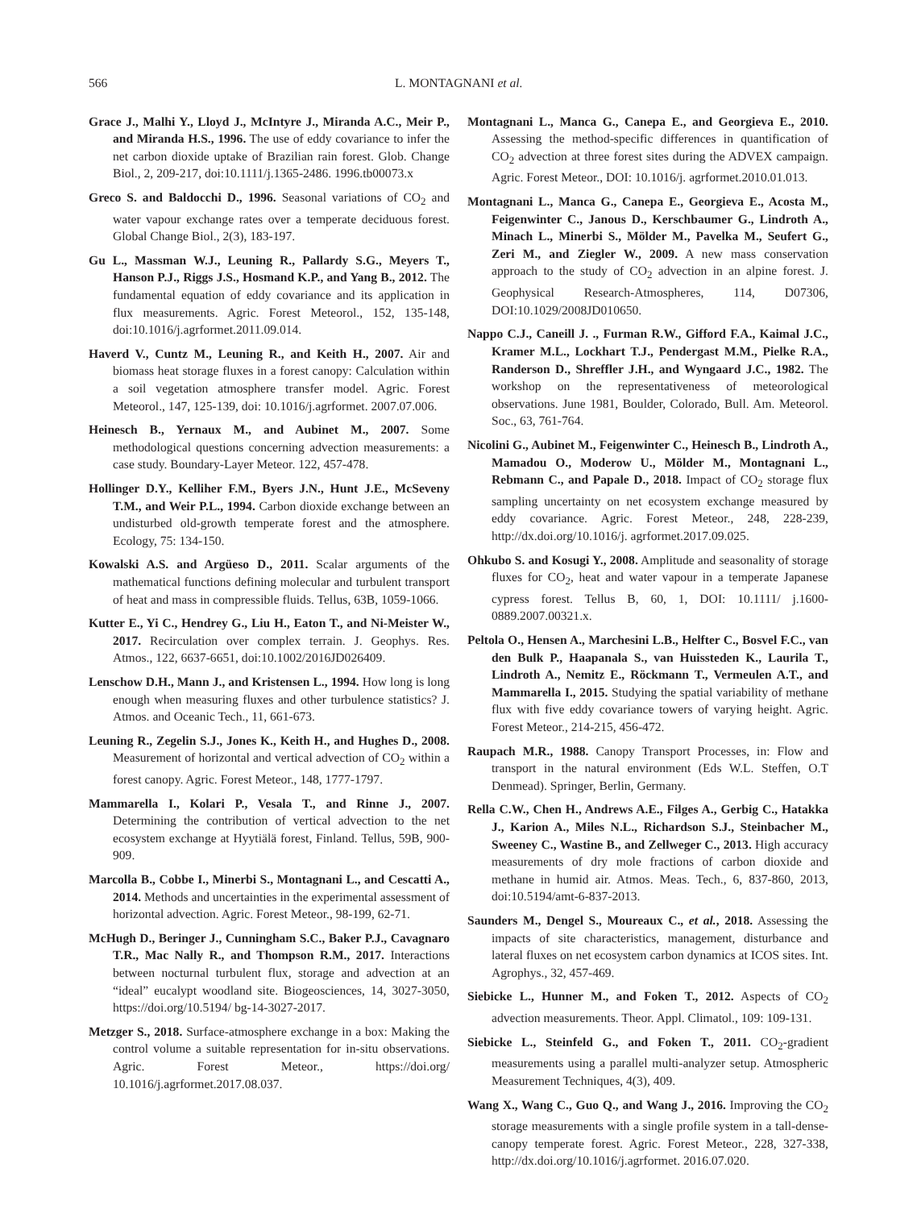566 L. MONTAGNANI et al.
Grace J., Malhi Y., Lloyd J., McIntyre J., Miranda A.C., Meir P., and Miranda H.S., 1996. The use of eddy covariance to infer the net carbon dioxide uptake of Brazilian rain forest. Glob. Change Biol., 2, 209-217, doi:10.1111/j.1365-2486. 1996.tb00073.x
Greco S. and Baldocchi D., 1996. Seasonal variations of CO<sub>2</sub> and water vapour exchange rates over a temperate deciduous forest. Global Change Biol., 2(3), 183-197.
Gu L., Massman W.J., Leuning R., Pallardy S.G., Meyers T., Hanson P.J., Riggs J.S., Hosmand K.P., and Yang B., 2012. The fundamental equation of eddy covariance and its application in flux measurements. Agric. Forest Meteorol., 152, 135-148, doi:10.1016/j.agrformet.2011.09.014.
Haverd V., Cuntz M., Leuning R., and Keith H., 2007. Air and biomass heat storage fluxes in a forest canopy: Calculation within a soil vegetation atmosphere transfer model. Agric. Forest Meteorol., 147, 125-139, doi: 10.1016/j.agrformet. 2007.07.006.
Heinesch B., Yernaux M., and Aubinet M., 2007. Some methodological questions concerning advection measurements: a case study. Boundary-Layer Meteor. 122, 457-478.
Hollinger D.Y., Kelliher F.M., Byers J.N., Hunt J.E., McSeveny T.M., and Weir P.L., 1994. Carbon dioxide exchange between an undisturbed old-growth temperate forest and the atmosphere. Ecology, 75: 134-150.
Kowalski A.S. and Argüeso D., 2011. Scalar arguments of the mathematical functions defining molecular and turbulent transport of heat and mass in compressible fluids. Tellus, 63B, 1059-1066.
Kutter E., Yi C., Hendrey G., Liu H., Eaton T., and Ni-Meister W., 2017. Recirculation over complex terrain. J. Geophys. Res. Atmos., 122, 6637-6651, doi:10.1002/2016JD026409.
Lenschow D.H., Mann J., and Kristensen L., 1994. How long is long enough when measuring fluxes and other turbulence statistics? J. Atmos. and Oceanic Tech., 11, 661-673.
Leuning R., Zegelin S.J., Jones K., Keith H., and Hughes D., 2008. Measurement of horizontal and vertical advection of CO<sub>2</sub> within a forest canopy. Agric. Forest Meteor., 148, 1777-1797.
Mammarella I., Kolari P., Vesala T., and Rinne J., 2007. Determining the contribution of vertical advection to the net ecosystem exchange at Hyytiälä forest, Finland. Tellus, 59B, 900-909.
Marcolla B., Cobbe I., Minerbi S., Montagnani L., and Cescatti A., 2014. Methods and uncertainties in the experimental assessment of horizontal advection. Agric. Forest Meteor., 98-199, 62-71.
McHugh D., Beringer J., Cunningham S.C., Baker P.J., Cavagnaro T.R., Mac Nally R., and Thompson R.M., 2017. Interactions between nocturnal turbulent flux, storage and advection at an “ideal” eucalypt woodland site. Biogeosciences, 14, 3027-3050, https://doi.org/10.5194/ bg-14-3027-2017.
Metzger S., 2018. Surface-atmosphere exchange in a box: Making the control volume a suitable representation for in-situ observations. Agric. Forest Meteor., https://doi.org/ 10.1016/j.agrformet.2017.08.037.
Montagnani L., Manca G., Canepa E., and Georgieva E., 2010. Assessing the method-specific differences in quantification of CO<sub>2</sub> advection at three forest sites during the ADVEX campaign. Agric. Forest Meteor., DOI: 10.1016/j. agrformet.2010.01.013.
Montagnani L., Manca G., Canepa E., Georgieva E., Acosta M., Feigenwinter C., Janous D., Kerschbaumer G., Lindroth A., Minach L., Minerbi S., Mölder M., Pavelka M., Seufert G., Zeri M., and Ziegler W., 2009. A new mass conservation approach to the study of CO<sub>2</sub> advection in an alpine forest. J. Geophysical Research-Atmospheres, 114, D07306, DOI:10.1029/2008JD010650.
Nappo C.J., Caneill J. ., Furman R.W., Gifford F.A., Kaimal J.C., Kramer M.L., Lockhart T.J., Pendergast M.M., Pielke R.A., Randerson D., Shreffler J.H., and Wyngaard J.C., 1982. The workshop on the representativeness of meteorological observations. June 1981, Boulder, Colorado, Bull. Am. Meteorol. Soc., 63, 761-764.
Nicolini G., Aubinet M., Feigenwinter C., Heinesch B., Lindroth A., Mamadou O., Moderow U., Mölder M., Montagnani L., Rebmann C., and Papale D., 2018. Impact of CO<sub>2</sub> storage flux sampling uncertainty on net ecosystem exchange measured by eddy covariance. Agric. Forest Meteor., 248, 228-239, http://dx.doi.org/10.1016/j. agrformet.2017.09.025.
Ohkubo S. and Kosugi Y., 2008. Amplitude and seasonality of storage fluxes for CO<sub>2</sub>, heat and water vapour in a temperate Japanese cypress forest. Tellus B, 60, 1, DOI: 10.1111/ j.1600-0889.2007.00321.x.
Peltola O., Hensen A., Marchesini L.B., Helfter C., Bosvel F.C., van den Bulk P., Haapanala S., van Huissteden K., Laurila T., Lindroth A., Nemitz E., Röckmann T., Vermeulen A.T., and Mammarella I., 2015. Studying the spatial variability of methane flux with five eddy covariance towers of varying height. Agric. Forest Meteor., 214-215, 456-472.
Raupach M.R., 1988. Canopy Transport Processes, in: Flow and transport in the natural environment (Eds W.L. Steffen, O.T Denmead). Springer, Berlin, Germany.
Rella C.W., Chen H., Andrews A.E., Filges A., Gerbig C., Hatakka J., Karion A., Miles N.L., Richardson S.J., Steinbacher M., Sweeney C., Wastine B., and Zellweger C., 2013. High accuracy measurements of dry mole fractions of carbon dioxide and methane in humid air. Atmos. Meas. Tech., 6, 837-860, 2013, doi:10.5194/amt-6-837-2013.
Saunders M., Dengel S., Moureaux C., et al., 2018. Assessing the impacts of site characteristics, management, disturbance and lateral fluxes on net ecosystem carbon dynamics at ICOS sites. Int. Agrophys., 32, 457-469.
Siebicke L., Hunner M., and Foken T., 2012. Aspects of CO<sub>2</sub> advection measurements. Theor. Appl. Climatol., 109: 109-131.
Siebicke L., Steinfeld G., and Foken T., 2011. CO<sub>2</sub>-gradient measurements using a parallel multi-analyzer setup. Atmospheric Measurement Techniques, 4(3), 409.
Wang X., Wang C., Guo Q., and Wang J., 2016. Improving the CO<sub>2</sub> storage measurements with a single profile system in a tall-dense-canopy temperate forest. Agric. Forest Meteor., 228, 327-338, http://dx.doi.org/10.1016/j.agrformet. 2016.07.020.